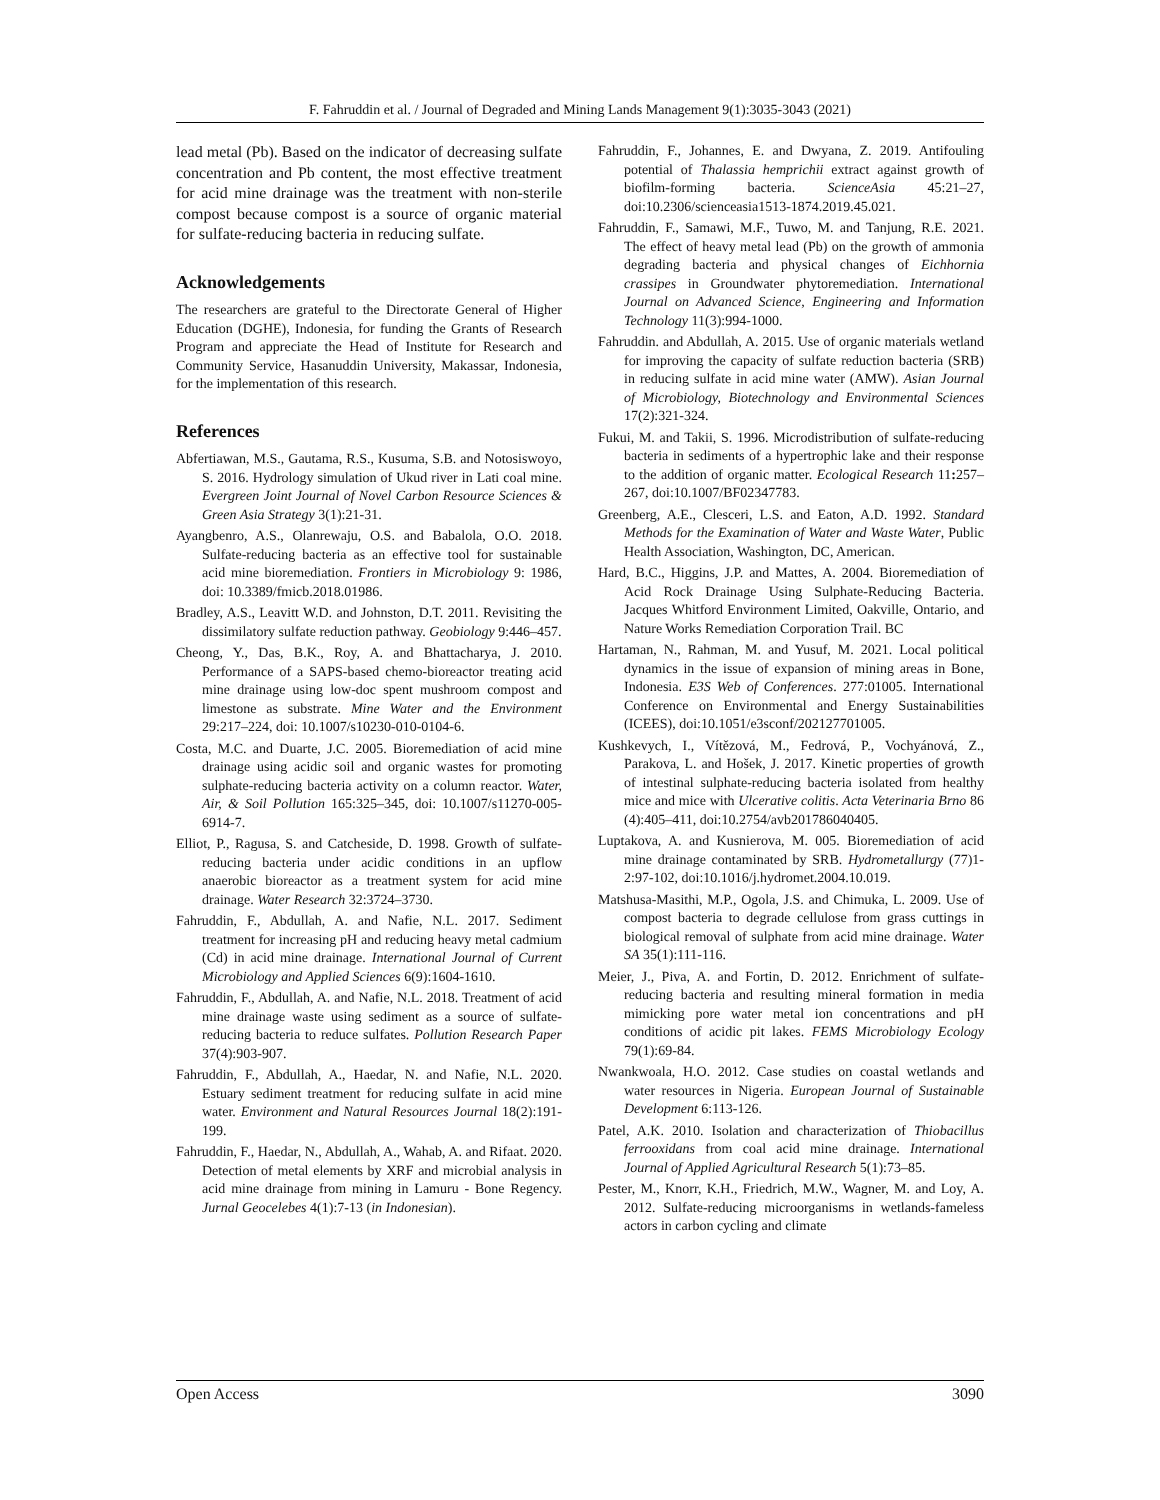F. Fahruddin et al. / Journal of Degraded and Mining Lands Management 9(1):3035-3043 (2021)
lead metal (Pb). Based on the indicator of decreasing sulfate concentration and Pb content, the most effective treatment for acid mine drainage was the treatment with non-sterile compost because compost is a source of organic material for sulfate-reducing bacteria in reducing sulfate.
Acknowledgements
The researchers are grateful to the Directorate General of Higher Education (DGHE), Indonesia, for funding the Grants of Research Program and appreciate the Head of Institute for Research and Community Service, Hasanuddin University, Makassar, Indonesia, for the implementation of this research.
References
Abfertiawan, M.S., Gautama, R.S., Kusuma, S.B. and Notosiswoyo, S. 2016. Hydrology simulation of Ukud river in Lati coal mine. Evergreen Joint Journal of Novel Carbon Resource Sciences & Green Asia Strategy 3(1):21-31.
Ayangbenro, A.S., Olanrewaju, O.S. and Babalola, O.O. 2018. Sulfate-reducing bacteria as an effective tool for sustainable acid mine bioremediation. Frontiers in Microbiology 9: 1986, doi: 10.3389/fmicb.2018.01986.
Bradley, A.S., Leavitt W.D. and Johnston, D.T. 2011. Revisiting the dissimilatory sulfate reduction pathway. Geobiology 9:446–457.
Cheong, Y., Das, B.K., Roy, A. and Bhattacharya, J. 2010. Performance of a SAPS-based chemo-bioreactor treating acid mine drainage using low-doc spent mushroom compost and limestone as substrate. Mine Water and the Environment 29:217–224, doi: 10.1007/s10230-010-0104-6.
Costa, M.C. and Duarte, J.C. 2005. Bioremediation of acid mine drainage using acidic soil and organic wastes for promoting sulphate-reducing bacteria activity on a column reactor. Water, Air, & Soil Pollution 165:325–345, doi: 10.1007/s11270-005-6914-7.
Elliot, P., Ragusa, S. and Catcheside, D. 1998. Growth of sulfate-reducing bacteria under acidic conditions in an upflow anaerobic bioreactor as a treatment system for acid mine drainage. Water Research 32:3724–3730.
Fahruddin, F., Abdullah, A. and Nafie, N.L. 2017. Sediment treatment for increasing pH and reducing heavy metal cadmium (Cd) in acid mine drainage. International Journal of Current Microbiology and Applied Sciences 6(9):1604-1610.
Fahruddin, F., Abdullah, A. and Nafie, N.L. 2018. Treatment of acid mine drainage waste using sediment as a source of sulfate-reducing bacteria to reduce sulfates. Pollution Research Paper 37(4):903-907.
Fahruddin, F., Abdullah, A., Haedar, N. and Nafie, N.L. 2020. Estuary sediment treatment for reducing sulfate in acid mine water. Environment and Natural Resources Journal 18(2):191-199.
Fahruddin, F., Haedar, N., Abdullah, A., Wahab, A. and Rifaat. 2020. Detection of metal elements by XRF and microbial analysis in acid mine drainage from mining in Lamuru - Bone Regency. Jurnal Geocelebes 4(1):7-13 (in Indonesian).
Fahruddin, F., Johannes, E. and Dwyana, Z. 2019. Antifouling potential of Thalassia hemprichii extract against growth of biofilm-forming bacteria. ScienceAsia 45:21–27, doi:10.2306/scienceasia1513-1874.2019.45.021.
Fahruddin, F., Samawi, M.F., Tuwo, M. and Tanjung, R.E. 2021. The effect of heavy metal lead (Pb) on the growth of ammonia degrading bacteria and physical changes of Eichhornia crassipes in Groundwater phytoremediation. International Journal on Advanced Science, Engineering and Information Technology 11(3):994-1000.
Fahruddin. and Abdullah, A. 2015. Use of organic materials wetland for improving the capacity of sulfate reduction bacteria (SRB) in reducing sulfate in acid mine water (AMW). Asian Journal of Microbiology, Biotechnology and Environmental Sciences 17(2):321-324.
Fukui, M. and Takii, S. 1996. Microdistribution of sulfate-reducing bacteria in sediments of a hypertrophic lake and their response to the addition of organic matter. Ecological Research 11: 257–267, doi:10.1007/BF02347783.
Greenberg, A.E., Clesceri, L.S. and Eaton, A.D. 1992. Standard Methods for the Examination of Water and Waste Water, Public Health Association, Washington, DC, American.
Hard, B.C., Higgins, J.P. and Mattes, A. 2004. Bioremediation of Acid Rock Drainage Using Sulphate-Reducing Bacteria. Jacques Whitford Environment Limited, Oakville, Ontario, and Nature Works Remediation Corporation Trail. BC
Hartaman, N., Rahman, M. and Yusuf, M. 2021. Local political dynamics in the issue of expansion of mining areas in Bone, Indonesia. E3S Web of Conferences. 277:01005. International Conference on Environmental and Energy Sustainabilities (ICEES), doi:10.1051/e3sconf/202127701005.
Kushkevych, I., Vítězová, M., Fedrová, P., Vochyánová, Z., Parakova, L. and Hošek, J. 2017. Kinetic properties of growth of intestinal sulphate-reducing bacteria isolated from healthy mice and mice with Ulcerative colitis. Acta Veterinaria Brno 86 (4):405–411, doi:10.2754/avb201786040405.
Luptakova, A. and Kusnierova, M. 005. Bioremediation of acid mine drainage contaminated by SRB. Hydrometallurgy (77)1-2:97-102, doi:10.1016/j.hydromet.2004.10.019.
Matshusa-Masithi, M.P., Ogola, J.S. and Chimuka, L. 2009. Use of compost bacteria to degrade cellulose from grass cuttings in biological removal of sulphate from acid mine drainage. Water SA 35(1):111-116.
Meier, J., Piva, A. and Fortin, D. 2012. Enrichment of sulfate-reducing bacteria and resulting mineral formation in media mimicking pore water metal ion concentrations and pH conditions of acidic pit lakes. FEMS Microbiology Ecology 79(1):69-84.
Nwankwoala, H.O. 2012. Case studies on coastal wetlands and water resources in Nigeria. European Journal of Sustainable Development 6:113-126.
Patel, A.K. 2010. Isolation and characterization of Thiobacillus ferrooxidans from coal acid mine drainage. International Journal of Applied Agricultural Research 5(1):73–85.
Pester, M., Knorr, K.H., Friedrich, M.W., Wagner, M. and Loy, A. 2012. Sulfate-reducing microorganisms in wetlands-fameless actors in carbon cycling and climate
Open Access 3090